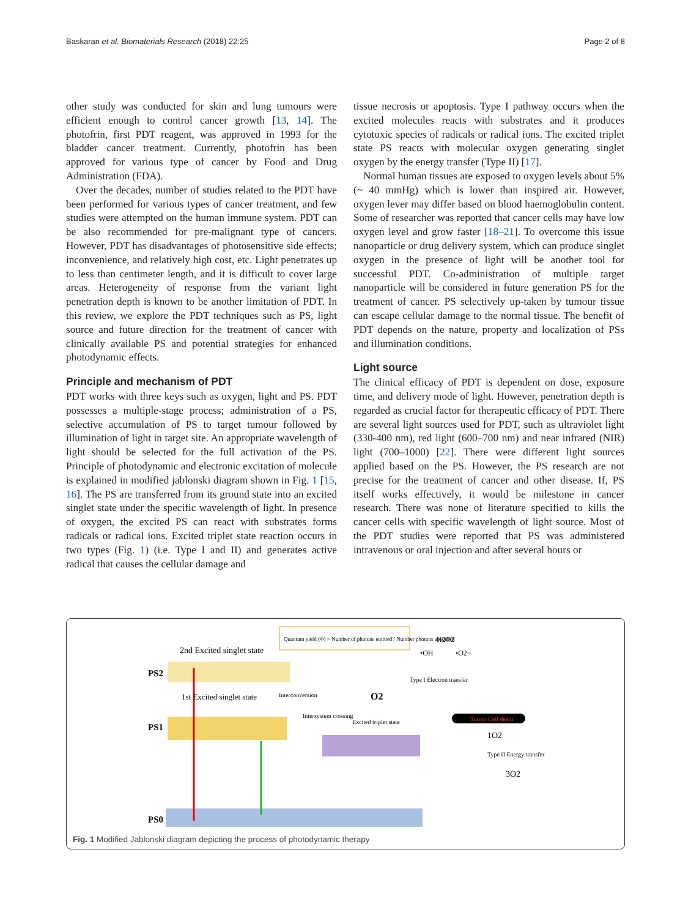Baskaran et al. Biomaterials Research (2018) 22:25 Page 2 of 8
other study was conducted for skin and lung tumours were efficient enough to control cancer growth [13, 14]. The photofrin, first PDT reagent, was approved in 1993 for the bladder cancer treatment. Currently, photofrin has been approved for various type of cancer by Food and Drug Administration (FDA).
Over the decades, number of studies related to the PDT have been performed for various types of cancer treatment, and few studies were attempted on the human immune system. PDT can be also recommended for pre-malignant type of cancers. However, PDT has disadvantages of photosensitive side effects; inconvenience, and relatively high cost, etc. Light penetrates up to less than centimeter length, and it is difficult to cover large areas. Heterogeneity of response from the variant light penetration depth is known to be another limitation of PDT. In this review, we explore the PDT techniques such as PS, light source and future direction for the treatment of cancer with clinically available PS and potential strategies for enhanced photodynamic effects.
Principle and mechanism of PDT
PDT works with three keys such as oxygen, light and PS. PDT possesses a multiple-stage process; administration of a PS, selective accumulation of PS to target tumour followed by illumination of light in target site. An appropriate wavelength of light should be selected for the full activation of the PS. Principle of photodynamic and electronic excitation of molecule is explained in modified jablonski diagram shown in Fig. 1 [15, 16]. The PS are transferred from its ground state into an excited singlet state under the specific wavelength of light. In presence of oxygen, the excited PS can react with substrates forms radicals or radical ions. Excited triplet state reaction occurs in two types (Fig. 1) (i.e. Type I and II) and generates active radical that causes the cellular damage and
tissue necrosis or apoptosis. Type I pathway occurs when the excited molecules reacts with substrates and it produces cytotoxic species of radicals or radical ions. The excited triplet state PS reacts with molecular oxygen generating singlet oxygen by the energy transfer (Type II) [17].
Normal human tissues are exposed to oxygen levels about 5% (~ 40 mmHg) which is lower than inspired air. However, oxygen lever may differ based on blood haemoglobulin content. Some of researcher was reported that cancer cells may have low oxygen level and grow faster [18–21]. To overcome this issue nanoparticle or drug delivery system, which can produce singlet oxygen in the presence of light will be another tool for successful PDT. Co-administration of multiple target nanoparticle will be considered in future generation PS for the treatment of cancer. PS selectively up-taken by tumour tissue can escape cellular damage to the normal tissue. The benefit of PDT depends on the nature, property and localization of PSs and illumination conditions.
Light source
The clinical efficacy of PDT is dependent on dose, exposure time, and delivery mode of light. However, penetration depth is regarded as crucial factor for therapeutic efficacy of PDT. There are several light sources used for PDT, such as ultraviolet light (330-400 nm), red light (600–700 nm) and near infrared (NIR) light (700–1000) [22]. There were different light sources applied based on the PS. However, the PS research are not precise for the treatment of cancer and other disease. If, PS itself works effectively, it would be milestone in cancer research. There was none of literature specified to kills the cancer cells with specific wavelength of light source. Most of the PDT studies were reported that PS was administered intravenous or oral injection and after several hours or
2nd Excited singlet state
PS2
1st Excited singlet state
Interconversion
Intersystem crossing
Excited triplet state
PS1
PS0
Quantum yield (Φ) = Number of photons emitted / Number photons absorbed
H2O2
•OH
•O2−
Type I Electron transfer
O2
Tumor Cell death
1O2
Type II Energy transfer
3O2
Fig. 1 Modified Jablonski diagram depicting the process of photodynamic therapy